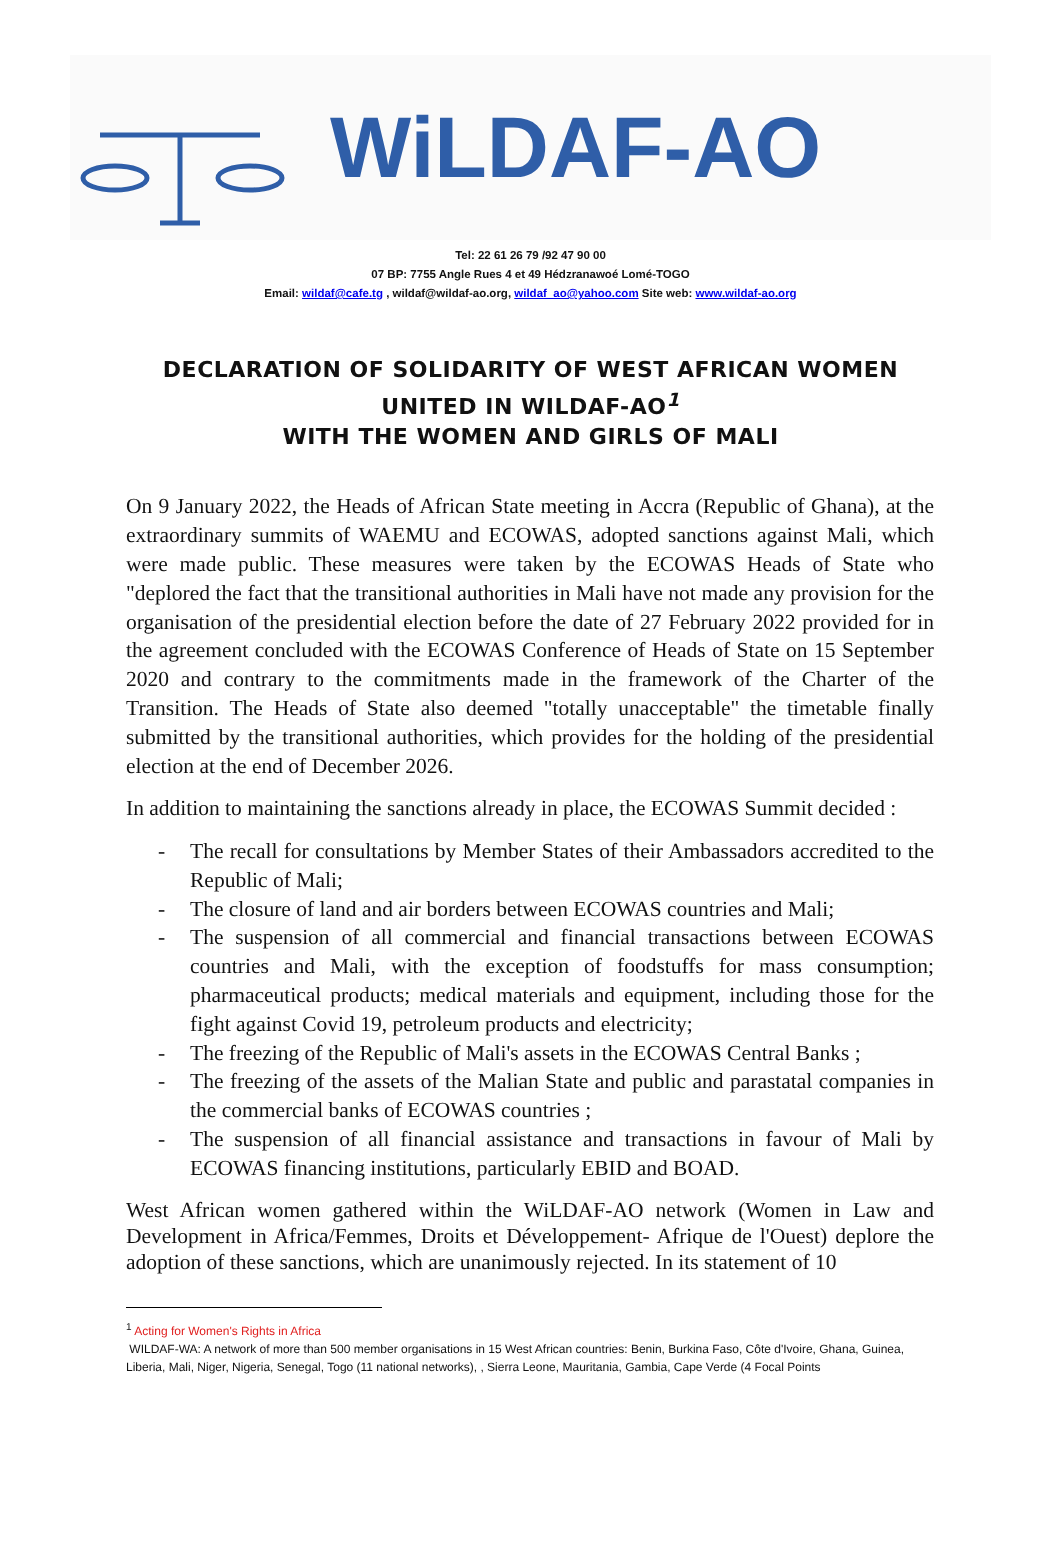WiLDAF-AO
Tel: 22 61 26 79 /92 47 90 00
07 BP: 7755 Angle Rues 4 et 49 Hédzranawoé Lomé-TOGO
Email: wildaf@cafe.tg , wildaf@wildaf-ao.org, wildaf_ao@yahoo.com Site web: www.wildaf-ao.org
DECLARATION OF SOLIDARITY OF WEST AFRICAN WOMEN
UNITED IN WILDAF-AO<sup>1</sup>
WITH THE WOMEN AND GIRLS OF MALI
On 9 January 2022, the Heads of African State meeting in Accra (Republic of Ghana), at the extraordinary summits of WAEMU and ECOWAS, adopted sanctions against Mali, which were made public. These measures were taken by the ECOWAS Heads of State who "deplored the fact that the transitional authorities in Mali have not made any provision for the organisation of the presidential election before the date of 27 February 2022 provided for in the agreement concluded with the ECOWAS Conference of Heads of State on 15 September 2020 and contrary to the commitments made in the framework of the Charter of the Transition. The Heads of State also deemed "totally unacceptable" the timetable finally submitted by the transitional authorities, which provides for the holding of the presidential election at the end of December 2026.
In addition to maintaining the sanctions already in place, the ECOWAS Summit decided :
- The recall for consultations by Member States of their Ambassadors accredited to the Republic of Mali;
- The closure of land and air borders between ECOWAS countries and Mali;
- The suspension of all commercial and financial transactions between ECOWAS countries and Mali, with the exception of foodstuffs for mass consumption; pharmaceutical products; medical materials and equipment, including those for the fight against Covid 19, petroleum products and electricity;
- The freezing of the Republic of Mali's assets in the ECOWAS Central Banks ;
- The freezing of the assets of the Malian State and public and parastatal companies in the commercial banks of ECOWAS countries ;
- The suspension of all financial assistance and transactions in favour of Mali by ECOWAS financing institutions, particularly EBID and BOAD.
West African women gathered within the WiLDAF-AO network (Women in Law and Development in Africa/Femmes, Droits et Développement- Afrique de l'Ouest) deplore the adoption of these sanctions, which are unanimously rejected. In its statement of 10
<sup>1</sup> Acting for Women's Rights in Africa
WILDAF-WA: A network of more than 500 member organisations in 15 West African countries: Benin, Burkina Faso, Côte d'Ivoire, Ghana, Guinea, Liberia, Mali, Niger, Nigeria, Senegal, Togo (11 national networks), , Sierra Leone, Mauritania, Gambia, Cape Verde (4 Focal Points